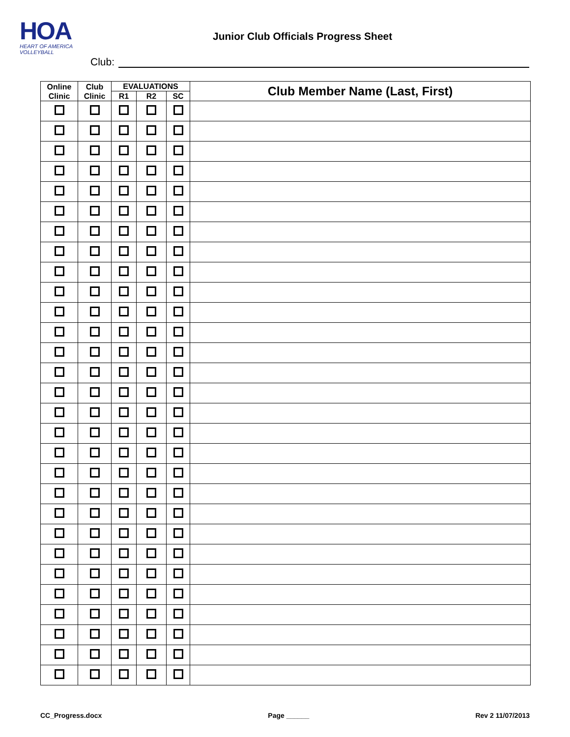HOA
HEART OF AMERICA
VOLLEYBALL
Junior Club Officials Progress Sheet
Club:
| Online Clinic | Club Clinic | EVALUATIONS | | | Club Member Name (Last, First) |
| --- | --- | --- | --- | --- | --- |
| | | R1 | R2 | SC | |
CC_Progress.docx Page ______ Rev 2 11/07/2013